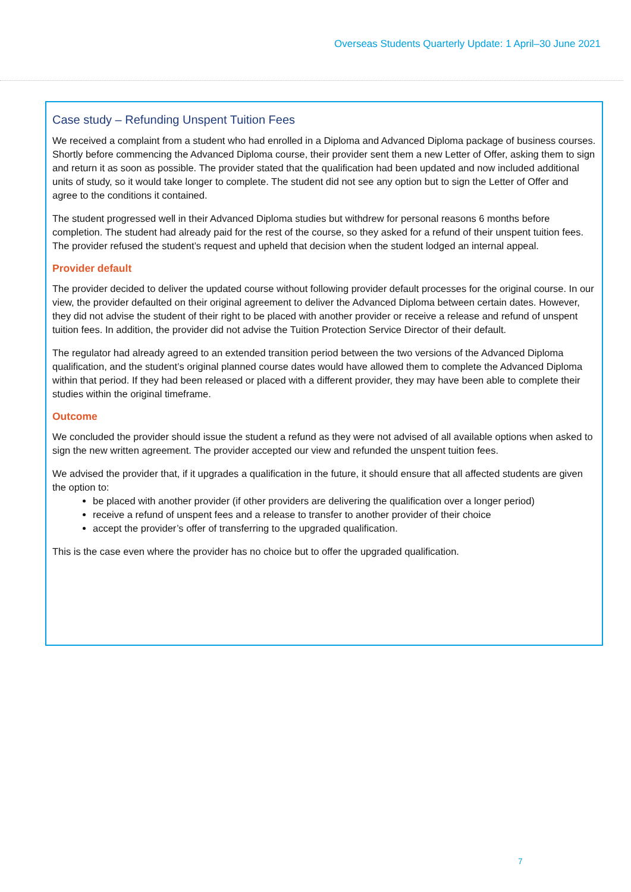Overseas Students Quarterly Update: 1 April–30 June 2021
Case study – Refunding Unspent Tuition Fees
We received a complaint from a student who had enrolled in a Diploma and Advanced Diploma package of business courses. Shortly before commencing the Advanced Diploma course, their provider sent them a new Letter of Offer, asking them to sign and return it as soon as possible. The provider stated that the qualification had been updated and now included additional units of study, so it would take longer to complete. The student did not see any option but to sign the Letter of Offer and agree to the conditions it contained.
The student progressed well in their Advanced Diploma studies but withdrew for personal reasons 6 months before completion. The student had already paid for the rest of the course, so they asked for a refund of their unspent tuition fees. The provider refused the student’s request and upheld that decision when the student lodged an internal appeal.
Provider default
The provider decided to deliver the updated course without following provider default processes for the original course. In our view, the provider defaulted on their original agreement to deliver the Advanced Diploma between certain dates. However, they did not advise the student of their right to be placed with another provider or receive a release and refund of unspent tuition fees. In addition, the provider did not advise the Tuition Protection Service Director of their default.
The regulator had already agreed to an extended transition period between the two versions of the Advanced Diploma qualification, and the student’s original planned course dates would have allowed them to complete the Advanced Diploma within that period. If they had been released or placed with a different provider, they may have been able to complete their studies within the original timeframe.
Outcome
We concluded the provider should issue the student a refund as they were not advised of all available options when asked to sign the new written agreement. The provider accepted our view and refunded the unspent tuition fees.
We advised the provider that, if it upgrades a qualification in the future, it should ensure that all affected students are given the option to:
be placed with another provider (if other providers are delivering the qualification over a longer period)
receive a refund of unspent fees and a release to transfer to another provider of their choice
accept the provider’s offer of transferring to the upgraded qualification.
This is the case even where the provider has no choice but to offer the upgraded qualification.
7